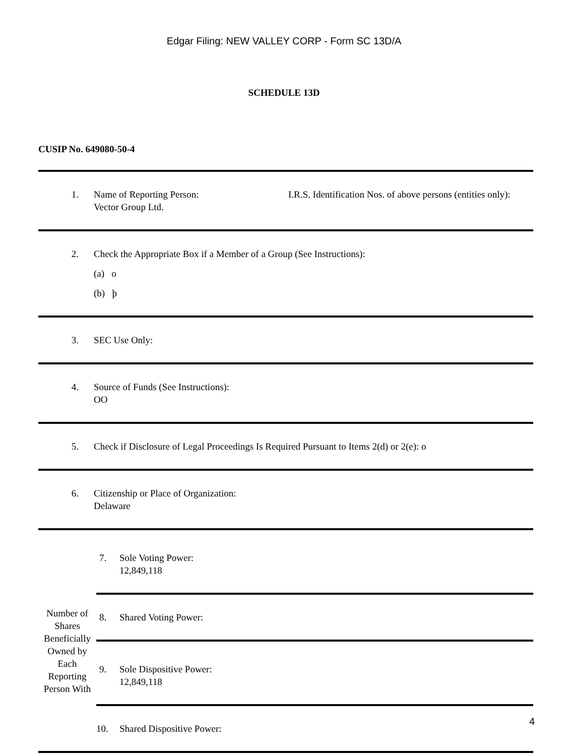Edgar Filing: NEW VALLEY CORP - Form SC 13D/A
SCHEDULE 13D
CUSIP No. 649080-50-4
| 1. | Name of Reporting Person: Vector Group Ltd. | I.R.S. Identification Nos. of above persons (entities only): |
| 2. | Check the Appropriate Box if a Member of a Group (See Instructions): (a) o (b) þ | |
| 3. | SEC Use Only: | |
| 4. | Source of Funds (See Instructions): OO | |
| 5. | Check if Disclosure of Legal Proceedings Is Required Pursuant to Items 2(d) or 2(e): o | |
| 6. | Citizenship or Place of Organization: Delaware | |
| Number of Shares Beneficially Owned by Each Reporting Person With | 7. | Sole Voting Power: 12,849,118 |
| | 8. | Shared Voting Power: |
| | 9. | Sole Dispositive Power: 12,849,118 |
| | 10. | Shared Dispositive Power: |
4